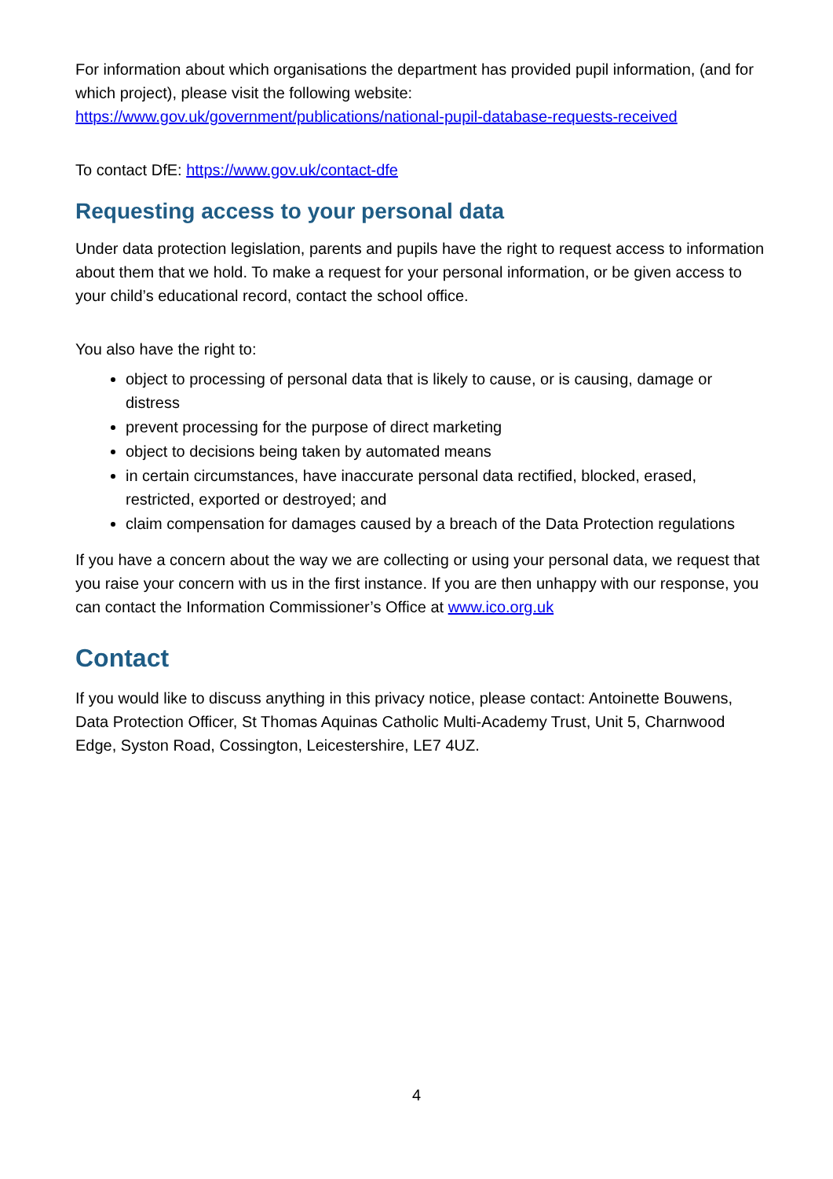For information about which organisations the department has provided pupil information, (and for which project), please visit the following website: https://www.gov.uk/government/publications/national-pupil-database-requests-received
To contact DfE: https://www.gov.uk/contact-dfe
Requesting access to your personal data
Under data protection legislation, parents and pupils have the right to request access to information about them that we hold. To make a request for your personal information, or be given access to your child’s educational record, contact the school office.
You also have the right to:
object to processing of personal data that is likely to cause, or is causing, damage or distress
prevent processing for the purpose of direct marketing
object to decisions being taken by automated means
in certain circumstances, have inaccurate personal data rectified, blocked, erased, restricted, exported or destroyed; and
claim compensation for damages caused by a breach of the Data Protection regulations
If you have a concern about the way we are collecting or using your personal data, we request that you raise your concern with us in the first instance. If you are then unhappy with our response, you can contact the Information Commissioner’s Office at www.ico.org.uk
Contact
If you would like to discuss anything in this privacy notice, please contact: Antoinette Bouwens, Data Protection Officer, St Thomas Aquinas Catholic Multi-Academy Trust, Unit 5, Charnwood Edge, Syston Road, Cossington, Leicestershire, LE7 4UZ.
4